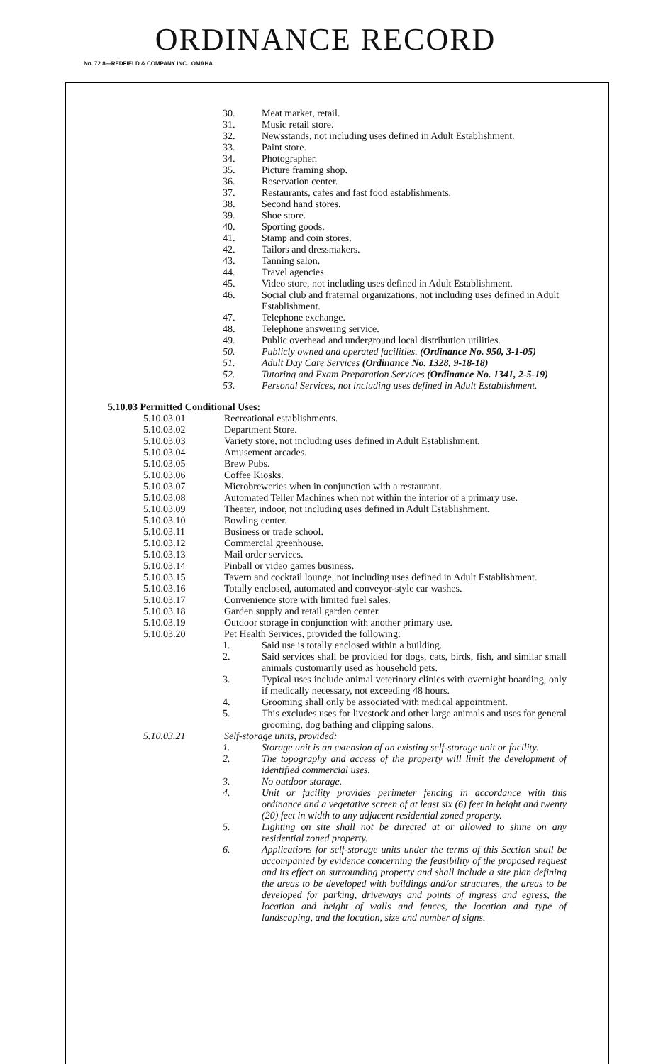ORDINANCE RECORD
No. 72 8—REDFIELD & COMPANY INC., OMAHA
30. Meat market, retail.
31. Music retail store.
32. Newsstands, not including uses defined in Adult Establishment.
33. Paint store.
34. Photographer.
35. Picture framing shop.
36. Reservation center.
37. Restaurants, cafes and fast food establishments.
38. Second hand stores.
39. Shoe store.
40. Sporting goods.
41. Stamp and coin stores.
42. Tailors and dressmakers.
43. Tanning salon.
44. Travel agencies.
45. Video store, not including uses defined in Adult Establishment.
46. Social club and fraternal organizations, not including uses defined in Adult Establishment.
47. Telephone exchange.
48. Telephone answering service.
49. Public overhead and underground local distribution utilities.
50. Publicly owned and operated facilities. (Ordinance No. 950, 3-1-05)
51. Adult Day Care Services (Ordinance No. 1328, 9-18-18)
52. Tutoring and Exam Preparation Services (Ordinance No. 1341, 2-5-19)
53. Personal Services, not including uses defined in Adult Establishment.
5.10.03 Permitted Conditional Uses:
5.10.03.01 Recreational establishments.
5.10.03.02 Department Store.
5.10.03.03 Variety store, not including uses defined in Adult Establishment.
5.10.03.04 Amusement arcades.
5.10.03.05 Brew Pubs.
5.10.03.06 Coffee Kiosks.
5.10.03.07 Microbreweries when in conjunction with a restaurant.
5.10.03.08 Automated Teller Machines when not within the interior of a primary use.
5.10.03.09 Theater, indoor, not including uses defined in Adult Establishment.
5.10.03.10 Bowling center.
5.10.03.11 Business or trade school.
5.10.03.12 Commercial greenhouse.
5.10.03.13 Mail order services.
5.10.03.14 Pinball or video games business.
5.10.03.15 Tavern and cocktail lounge, not including uses defined in Adult Establishment.
5.10.03.16 Totally enclosed, automated and conveyor-style car washes.
5.10.03.17 Convenience store with limited fuel sales.
5.10.03.18 Garden supply and retail garden center.
5.10.03.19 Outdoor storage in conjunction with another primary use.
5.10.03.20 Pet Health Services, provided the following:
1. Said use is totally enclosed within a building.
2. Said services shall be provided for dogs, cats, birds, fish, and similar small animals customarily used as household pets.
3. Typical uses include animal veterinary clinics with overnight boarding, only if medically necessary, not exceeding 48 hours.
4. Grooming shall only be associated with medical appointment.
5. This excludes uses for livestock and other large animals and uses for general grooming, dog bathing and clipping salons.
5.10.03.21 Self-storage units, provided:
1. Storage unit is an extension of an existing self-storage unit or facility.
2. The topography and access of the property will limit the development of identified commercial uses.
3. No outdoor storage.
4. Unit or facility provides perimeter fencing in accordance with this ordinance and a vegetative screen of at least six (6) feet in height and twenty (20) feet in width to any adjacent residential zoned property.
5. Lighting on site shall not be directed at or allowed to shine on any residential zoned property.
6. Applications for self-storage units under the terms of this Section shall be accompanied by evidence concerning the feasibility of the proposed request and its effect on surrounding property and shall include a site plan defining the areas to be developed with buildings and/or structures, the areas to be developed for parking, driveways and points of ingress and egress, the location and height of walls and fences, the location and type of landscaping, and the location, size and number of signs.